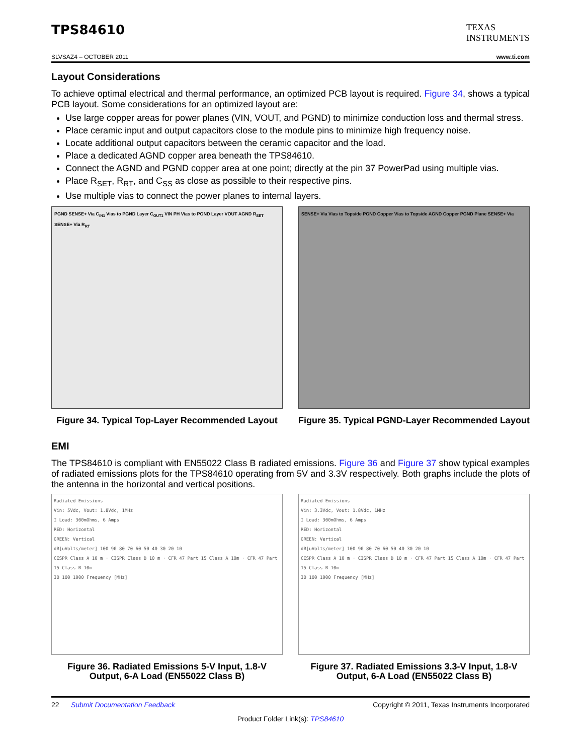TPS84610
TEXAS
INSTRUMENTS
SLVSAZ4 – OCTOBER 2011 www.ti.com
Layout Considerations
To achieve optimal electrical and thermal performance, an optimized PCB layout is required. Figure 34, shows a typical PCB layout. Some considerations for an optimized layout are:
Use large copper areas for power planes (VIN, VOUT, and PGND) to minimize conduction loss and thermal stress.
Place ceramic input and output capacitors close to the module pins to minimize high frequency noise.
Locate additional output capacitors between the ceramic capacitor and the load.
Place a dedicated AGND copper area beneath the TPS84610.
Connect the AGND and PGND copper area at one point; directly at the pin 37 PowerPad using multiple vias.
Place R<sub>SET</sub>, R<sub>RT</sub>, and C<sub>SS</sub> as close as possible to their respective pins.
Use multiple vias to connect the power planes to internal layers.
PGND SENSE+ Via C<sub>IN1</sub> Vias to PGND Layer C<sub>OUT1</sub> VIN PH Vias to PGND Layer VOUT AGND R<sub>SET</sub> SENSE+ Via R<sub>RT</sub>
Figure 34. Typical Top-Layer Recommended Layout
SENSE+ Via Vias to Topside PGND Copper Vias to Topside AGND Copper PGND Plane SENSE+ Via
Figure 35. Typical PGND-Layer Recommended Layout
EMI
The TPS84610 is compliant with EN55022 Class B radiated emissions. Figure 36 and Figure 37 show typical examples of radiated emissions plots for the TPS84610 operating from 5V and 3.3V respectively. Both graphs include the plots of the antenna in the horizontal and vertical positions.
Radiated Emissions
Vin: 5Vdc, Vout: 1.8Vdc, 1MHz
I Load: 300mOhms, 6 Amps
RED: Horizontal
GREEN: Vertical
dB[uVolts/meter] 100 90 80 70 60 50 40 30 20 10
CISPR Class A 10 m · CISPR Class B 10 m · CFR 47 Part 15 Class A 10m · CFR 47 Part 15 Class B 10m
30 100 1000 Frequency [MHz]
Figure 36. Radiated Emissions 5-V Input, 1.8-V Output, 6-A Load (EN55022 Class B)
Radiated Emissions
Vin: 3.3Vdc, Vout: 1.8Vdc, 1MHz
I Load: 300mOhms, 6 Amps
RED: Horizontal
GREEN: Vertical
dB[uVolts/meter] 100 90 80 70 60 50 40 30 20 10
CISPR Class A 10 m · CISPR Class B 10 m · CFR 47 Part 15 Class A 10m · CFR 47 Part 15 Class B 10m
30 100 1000 Frequency [MHz]
Figure 37. Radiated Emissions 3.3-V Input, 1.8-V Output, 6-A Load (EN55022 Class B)
22 Submit Documentation Feedback Copyright © 2011, Texas Instruments Incorporated
Product Folder Link(s): TPS84610